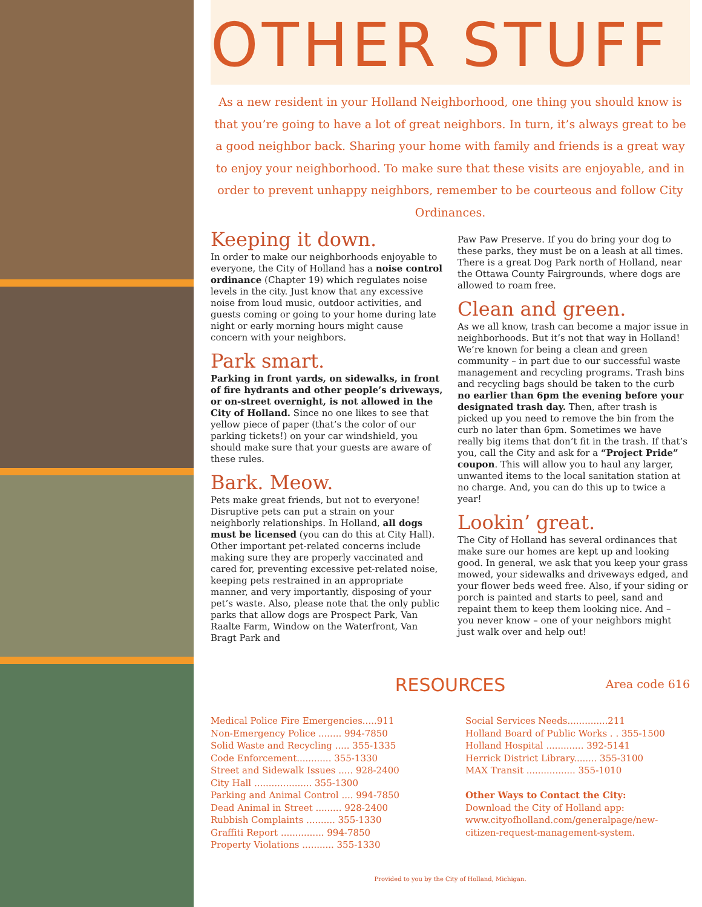OTHER STUFF
As a new resident in your Holland Neighborhood, one thing you should know is that you’re going to have a lot of great neighbors. In turn, it’s always great to be a good neighbor back. Sharing your home with family and friends is a great way to enjoy your neighborhood. To make sure that these visits are enjoyable, and in order to prevent unhappy neighbors, remember to be courteous and follow City Ordinances.
Keeping it down.
In order to make our neighborhoods enjoyable to everyone, the City of Holland has a noise control ordinance (Chapter 19) which regulates noise levels in the city. Just know that any excessive noise from loud music, outdoor activities, and guests coming or going to your home during late night or early morning hours might cause concern with your neighbors.
Park smart.
Parking in front yards, on sidewalks, in front of fire hydrants and other people’s driveways, or on-street overnight, is not allowed in the City of Holland. Since no one likes to see that yellow piece of paper (that’s the color of our parking tickets!) on your car windshield, you should make sure that your guests are aware of these rules.
Bark. Meow.
Pets make great friends, but not to everyone! Disruptive pets can put a strain on your neighborly relationships. In Holland, all dogs must be licensed (you can do this at City Hall). Other important pet-related concerns include making sure they are properly vaccinated and cared for, preventing excessive pet-related noise, keeping pets restrained in an appropriate manner, and very importantly, disposing of your pet’s waste. Also, please note that the only public parks that allow dogs are Prospect Park, Van Raalte Farm, Window on the Waterfront, Van Bragt Park and
Paw Paw Preserve. If you do bring your dog to these parks, they must be on a leash at all times. There is a great Dog Park north of Holland, near the Ottawa County Fairgrounds, where dogs are allowed to roam free.
Clean and green.
As we all know, trash can become a major issue in neighborhoods. But it’s not that way in Holland! We’re known for being a clean and green community – in part due to our successful waste management and recycling programs. Trash bins and recycling bags should be taken to the curb no earlier than 6pm the evening before your designated trash day. Then, after trash is picked up you need to remove the bin from the curb no later than 6pm. Sometimes we have really big items that don’t fit in the trash. If that’s you, call the City and ask for a “Project Pride” coupon. This will allow you to haul any larger, unwanted items to the local sanitation station at no charge. And, you can do this up to twice a year!
Lookin’ great.
The City of Holland has several ordinances that make sure our homes are kept up and looking good. In general, we ask that you keep your grass mowed, your sidewalks and driveways edged, and your flower beds weed free. Also, if your siding or porch is painted and starts to peel, sand and repaint them to keep them looking nice. And – you never know – one of your neighbors might just walk over and help out!
RESOURCES
Area code 616
Medical Police Fire Emergencies.....911
Non-Emergency Police ........ 994-7850
Solid Waste and Recycling ..... 355-1335
Code Enforcement............ 355-1330
Street and Sidewalk Issues ..... 928-2400
City Hall .................... 355-1300
Parking and Animal Control .... 994-7850
Dead Animal in Street ......... 928-2400
Rubbish Complaints .......... 355-1330
Graffiti Report ............... 994-7850
Property Violations ........... 355-1330
Social Services Needs..............211
Holland Board of Public Works . . 355-1500
Holland Hospital ............. 392-5141
Herrick District Library........ 355-3100
MAX Transit ................. 355-1010
Other Ways to Contact the City:
Download the City of Holland app:
www.cityofholland.com/generalpage/new-citizen-request-management-system.
Provided to you by the City of Holland, Michigan.